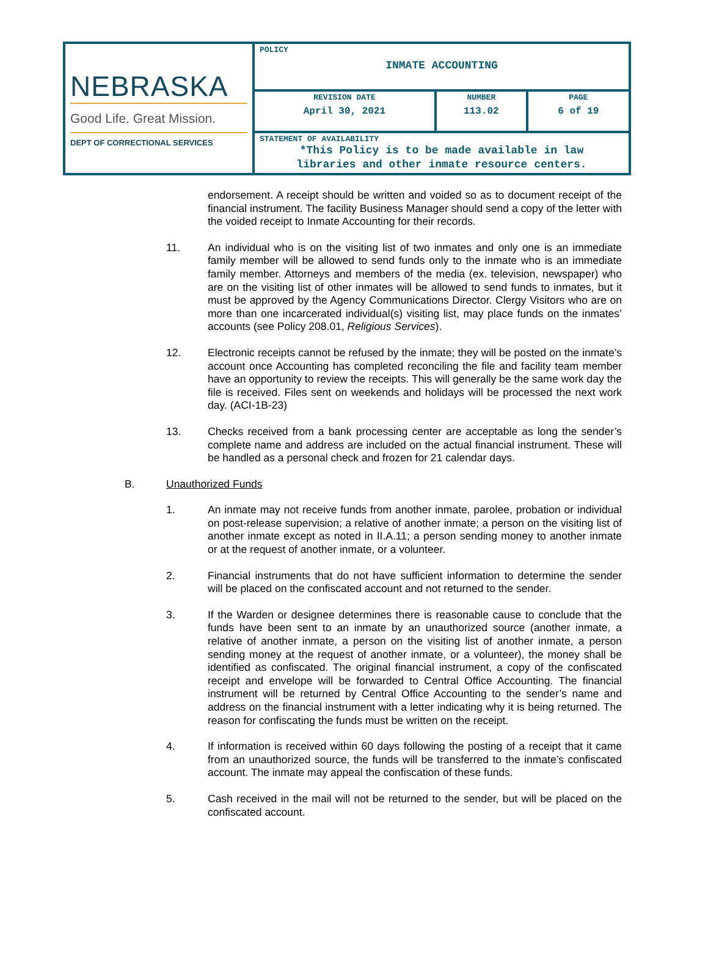| NEBRASKA Good Life. Great Mission. DEPT OF CORRECTIONAL SERVICES | POLICY INMATE ACCOUNTING | | |
| | REVISION DATE April 30, 2021 | NUMBER 113.02 | PAGE 6 of 19 |
| | STATEMENT OF AVAILABILITY *This Policy is to be made available in law libraries and other inmate resource centers. | | |
endorsement. A receipt should be written and voided so as to document receipt of the financial instrument. The facility Business Manager should send a copy of the letter with the voided receipt to Inmate Accounting for their records.
11. An individual who is on the visiting list of two inmates and only one is an immediate family member will be allowed to send funds only to the inmate who is an immediate family member. Attorneys and members of the media (ex. television, newspaper) who are on the visiting list of other inmates will be allowed to send funds to inmates, but it must be approved by the Agency Communications Director. Clergy Visitors who are on more than one incarcerated individual(s) visiting list, may place funds on the inmates’ accounts (see Policy 208.01, Religious Services).
12. Electronic receipts cannot be refused by the inmate; they will be posted on the inmate’s account once Accounting has completed reconciling the file and facility team member have an opportunity to review the receipts. This will generally be the same work day the file is received. Files sent on weekends and holidays will be processed the next work day. (ACI-1B-23)
13. Checks received from a bank processing center are acceptable as long the sender’s complete name and address are included on the actual financial instrument. These will be handled as a personal check and frozen for 21 calendar days.
B. Unauthorized Funds
1. An inmate may not receive funds from another inmate, parolee, probation or individual on post-release supervision; a relative of another inmate; a person on the visiting list of another inmate except as noted in II.A.11; a person sending money to another inmate or at the request of another inmate, or a volunteer.
2. Financial instruments that do not have sufficient information to determine the sender will be placed on the confiscated account and not returned to the sender.
3. If the Warden or designee determines there is reasonable cause to conclude that the funds have been sent to an inmate by an unauthorized source (another inmate, a relative of another inmate, a person on the visiting list of another inmate, a person sending money at the request of another inmate, or a volunteer), the money shall be identified as confiscated. The original financial instrument, a copy of the confiscated receipt and envelope will be forwarded to Central Office Accounting. The financial instrument will be returned by Central Office Accounting to the sender’s name and address on the financial instrument with a letter indicating why it is being returned. The reason for confiscating the funds must be written on the receipt.
4. If information is received within 60 days following the posting of a receipt that it came from an unauthorized source, the funds will be transferred to the inmate’s confiscated account. The inmate may appeal the confiscation of these funds.
5. Cash received in the mail will not be returned to the sender, but will be placed on the confiscated account.